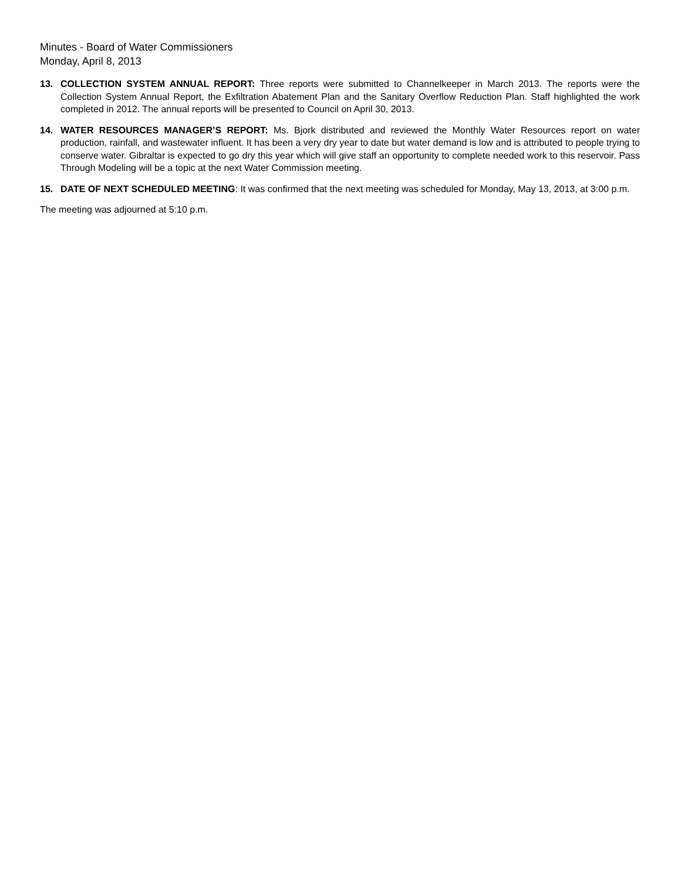Minutes - Board of Water Commissioners
Monday, April 8, 2013
13. COLLECTION SYSTEM ANNUAL REPORT: Three reports were submitted to Channelkeeper in March 2013. The reports were the Collection System Annual Report, the Exfiltration Abatement Plan and the Sanitary Overflow Reduction Plan. Staff highlighted the work completed in 2012. The annual reports will be presented to Council on April 30, 2013.
14. WATER RESOURCES MANAGER’S REPORT: Ms. Bjork distributed and reviewed the Monthly Water Resources report on water production, rainfall, and wastewater influent. It has been a very dry year to date but water demand is low and is attributed to people trying to conserve water. Gibraltar is expected to go dry this year which will give staff an opportunity to complete needed work to this reservoir. Pass Through Modeling will be a topic at the next Water Commission meeting.
15. DATE OF NEXT SCHEDULED MEETING: It was confirmed that the next meeting was scheduled for Monday, May 13, 2013, at 3:00 p.m.
The meeting was adjourned at 5:10 p.m.